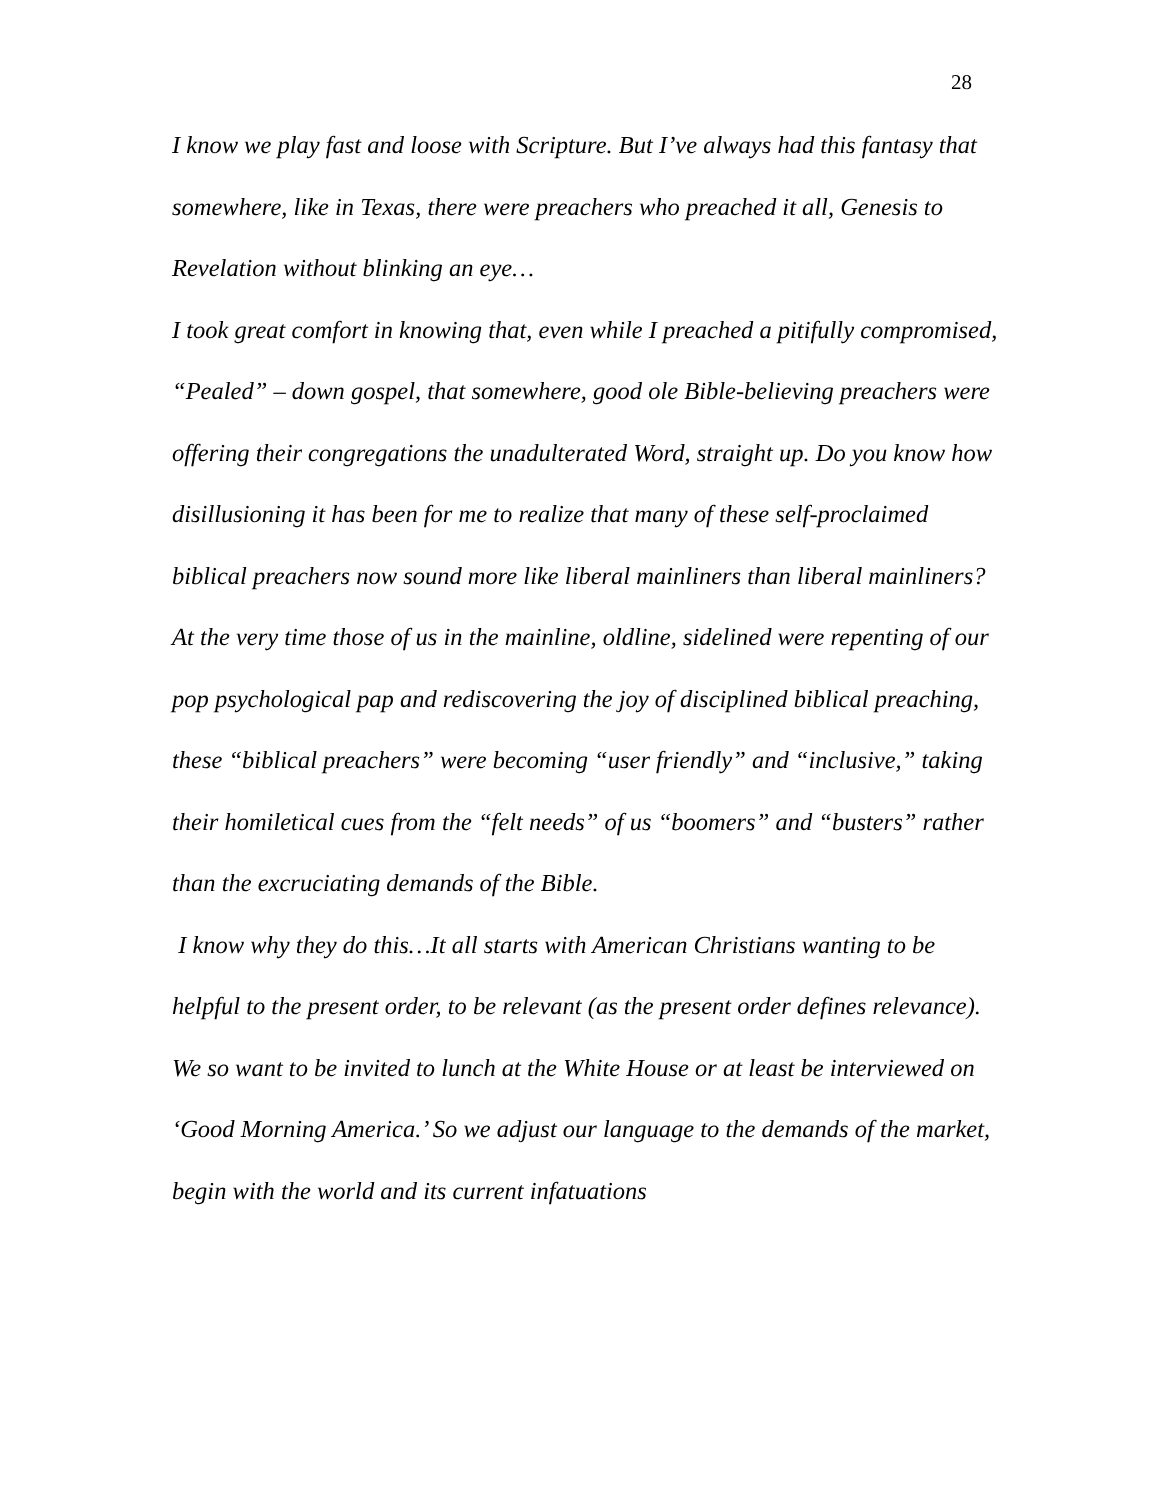28
I know we play fast and loose with Scripture. But I’ve always had this fantasy that somewhere, like in Texas, there were preachers who preached it all, Genesis to Revelation without blinking an eye…
I took great comfort in knowing that, even while I preached a pitifully compromised, “Pealed” – down gospel, that somewhere, good ole Bible-believing preachers were offering their congregations the unadulterated Word, straight up. Do you know how disillusioning it has been for me to realize that many of these self-proclaimed biblical preachers now sound more like liberal mainliners than liberal mainliners? At the very time those of us in the mainline, oldline, sidelined were repenting of our pop psychological pap and rediscovering the joy of disciplined biblical preaching, these “biblical preachers” were becoming “user friendly” and “inclusive,” taking their homiletical cues from the “felt needs” of us “boomers” and “busters” rather than the excruciating demands of the Bible.
I know why they do this…It all starts with American Christians wanting to be helpful to the present order, to be relevant (as the present order defines relevance). We so want to be invited to lunch at the White House or at least be interviewed on ‘Good Morning America.’ So we adjust our language to the demands of the market, begin with the world and its current infatuations